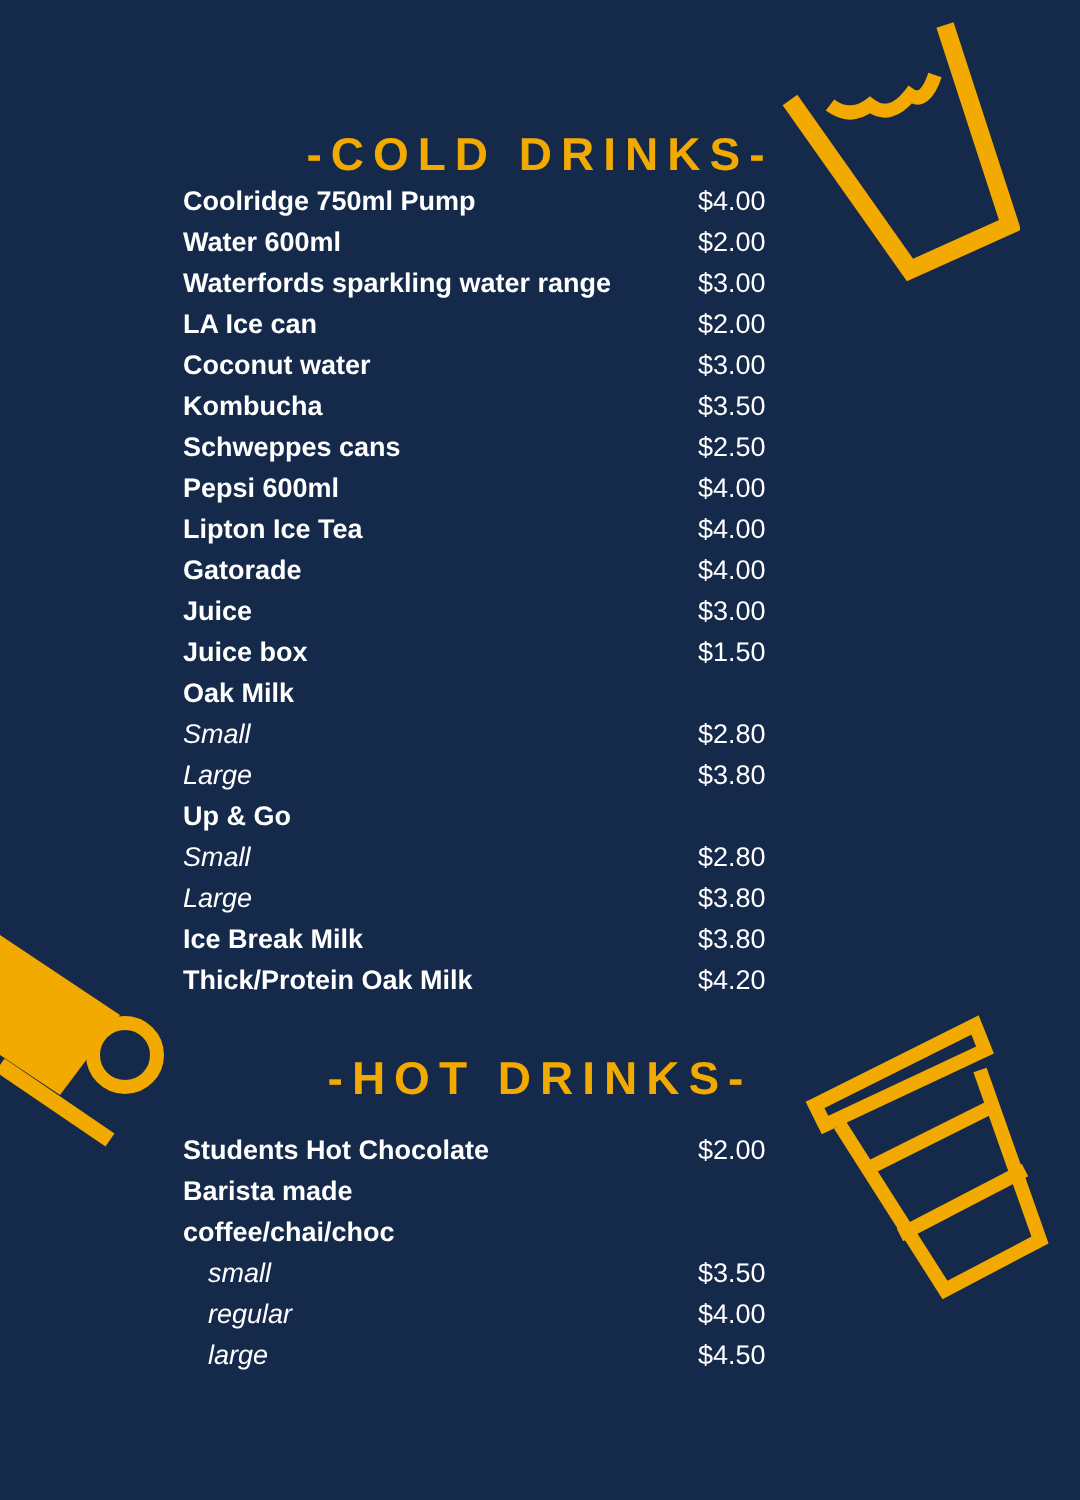-COLD DRINKS-
| Coolridge 750ml Pump | $4.00 |
| Water 600ml | $2.00 |
| Waterfords sparkling water range | $3.00 |
| LA Ice can | $2.00 |
| Coconut water | $3.00 |
| Kombucha | $3.50 |
| Schweppes cans | $2.50 |
| Pepsi 600ml | $4.00 |
| Lipton Ice Tea | $4.00 |
| Gatorade | $4.00 |
| Juice | $3.00 |
| Juice box | $1.50 |
| Oak Milk | |
| Small | $2.80 |
| Large | $3.80 |
| Up & Go | |
| Small | $2.80 |
| Large | $3.80 |
| Ice Break Milk | $3.80 |
| Thick/Protein Oak Milk | $4.20 |
-HOT DRINKS-
| Students Hot Chocolate | $2.00 |
| Barista made | |
| coffee/chai/choc | |
| small | $3.50 |
| regular | $4.00 |
| large | $4.50 |